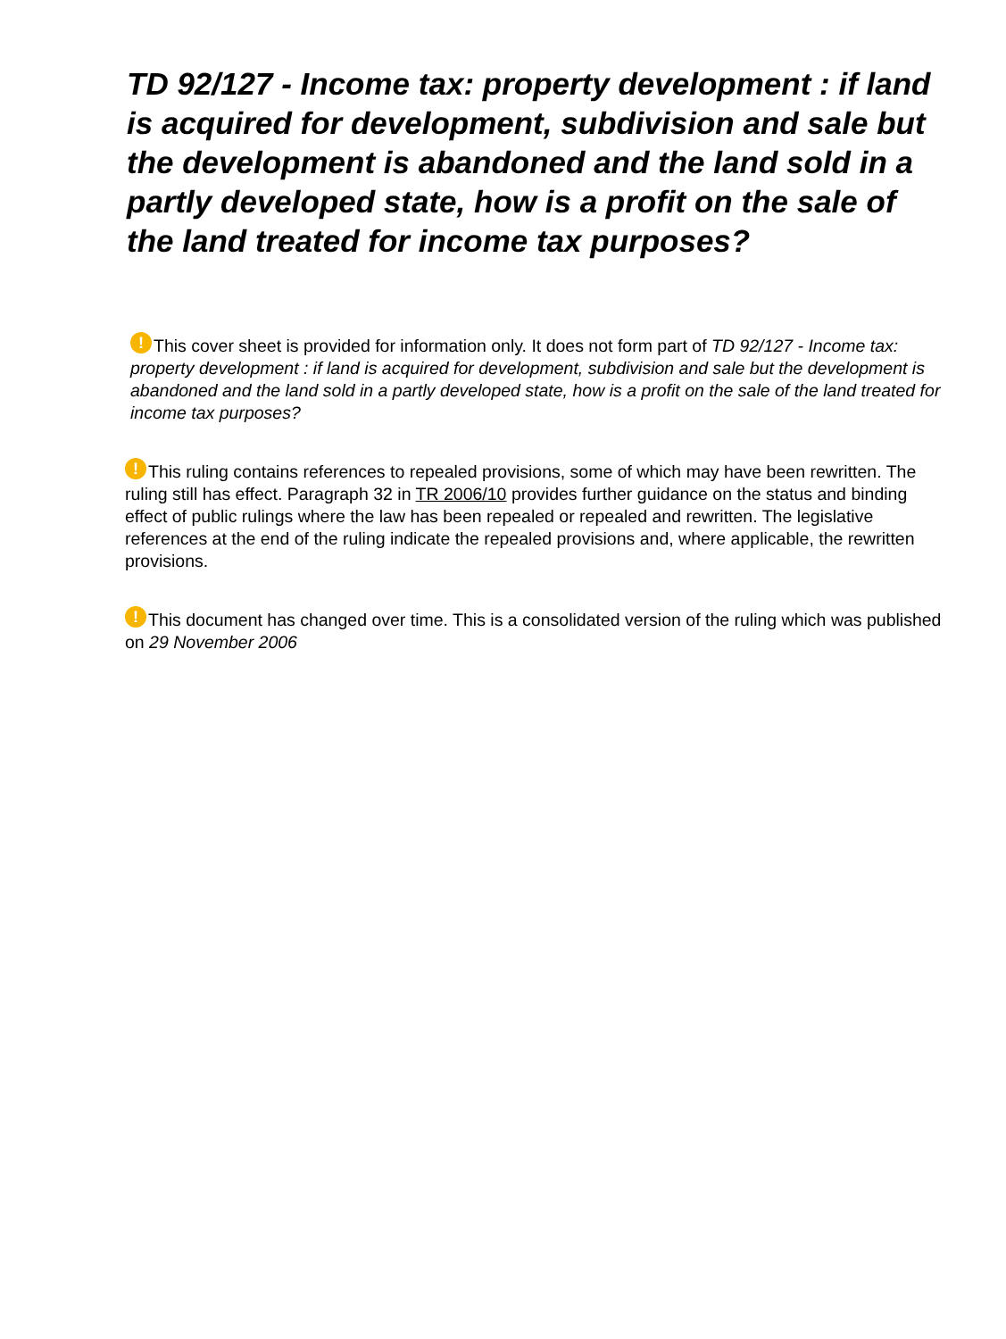TD 92/127 - Income tax: property development : if land is acquired for development, subdivision and sale but the development is abandoned and the land sold in a partly developed state, how is a profit on the sale of the land treated for income tax purposes?
! This cover sheet is provided for information only. It does not form part of TD 92/127 - Income tax: property development : if land is acquired for development, subdivision and sale but the development is abandoned and the land sold in a partly developed state, how is a profit on the sale of the land treated for income tax purposes?
! This ruling contains references to repealed provisions, some of which may have been rewritten. The ruling still has effect. Paragraph 32 in TR 2006/10 provides further guidance on the status and binding effect of public rulings where the law has been repealed or repealed and rewritten. The legislative references at the end of the ruling indicate the repealed provisions and, where applicable, the rewritten provisions.
! This document has changed over time. This is a consolidated version of the ruling which was published on 29 November 2006